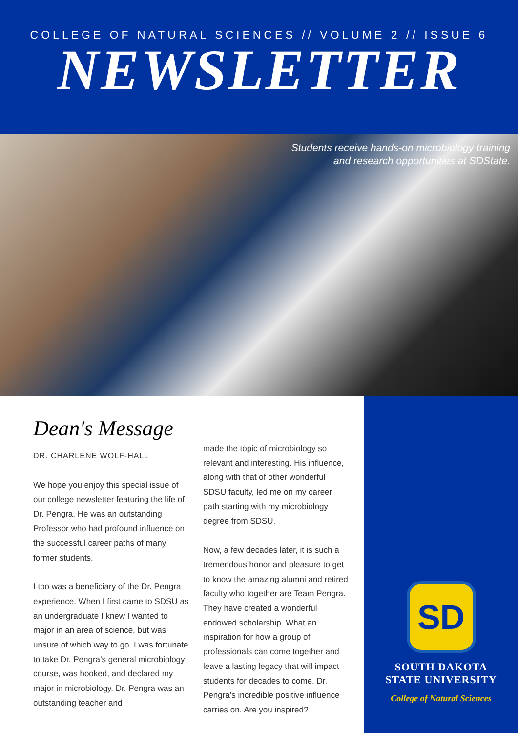COLLEGE OF NATURAL SCIENCES // VOLUME 2 // ISSUE 6
NEWSLETTER
Students receive hands-on microbiology training
and research opportunities at SDState.
Dean's Message
DR. CHARLENE WOLF-HALL
We hope you enjoy this special issue of our college newsletter featuring the life of Dr. Pengra. He was an outstanding Professor who had profound influence on the successful career paths of many former students.
I too was a beneficiary of the Dr. Pengra experience. When I first came to SDSU as an undergraduate I knew I wanted to major in an area of science, but was unsure of which way to go. I was fortunate to take Dr. Pengra’s general microbiology course, was hooked, and declared my major in microbiology. Dr. Pengra was an outstanding teacher and
made the topic of microbiology so relevant and interesting. His influence, along with that of other wonderful SDSU faculty, led me on my career path starting with my microbiology degree from SDSU.
Now, a few decades later, it is such a tremendous honor and pleasure to get to know the amazing alumni and retired faculty who together are Team Pengra. They have created a wonderful endowed scholarship. What an inspiration for how a group of professionals can come together and leave a lasting legacy that will impact students for decades to come. Dr. Pengra’s incredible positive influence carries on. Are you inspired?
SD
SOUTH DAKOTA
STATE UNIVERSITY
College of Natural Sciences